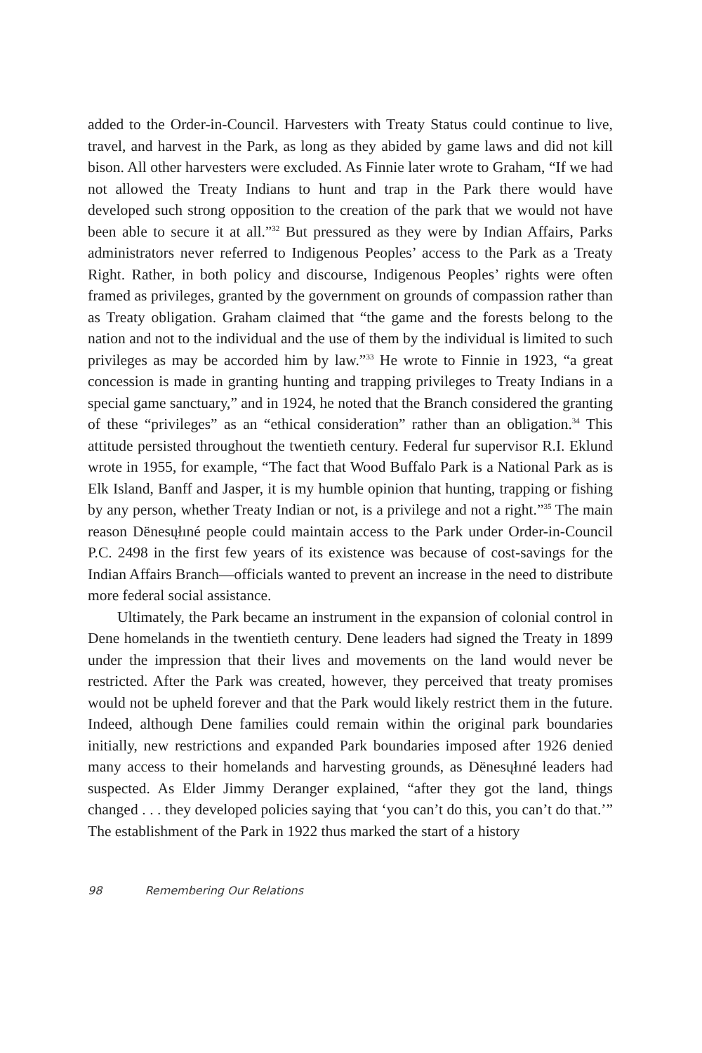added to the Order-in-Council. Harvesters with Treaty Status could continue to live, travel, and harvest in the Park, as long as they abided by game laws and did not kill bison. All other harvesters were excluded. As Finnie later wrote to Graham, “If we had not allowed the Treaty Indians to hunt and trap in the Park there would have developed such strong opposition to the creation of the park that we would not have been able to secure it at all.”<sup>32</sup> But pressured as they were by Indian Affairs, Parks administrators never referred to Indigenous Peoples’ access to the Park as a Treaty Right. Rather, in both policy and discourse, Indigenous Peoples’ rights were often framed as privileges, granted by the government on grounds of compassion rather than as Treaty obligation. Graham claimed that “the game and the forests belong to the nation and not to the individual and the use of them by the individual is limited to such privileges as may be accorded him by law.”<sup>33</sup> He wrote to Finnie in 1923, “a great concession is made in granting hunting and trapping privileges to Treaty Indians in a special game sanctuary,” and in 1924, he noted that the Branch considered the granting of these “privileges” as an “ethical consideration” rather than an obligation.<sup>34</sup> This attitude persisted throughout the twentieth century. Federal fur supervisor R.I. Eklund wrote in 1955, for example, “The fact that Wood Buffalo Park is a National Park as is Elk Island, Banff and Jasper, it is my humble opinion that hunting, trapping or fishing by any person, whether Treaty Indian or not, is a privilege and not a right.”<sup>35</sup> The main reason Dënesųłıné people could maintain access to the Park under Order-in-Council P.C. 2498 in the first few years of its existence was because of cost-savings for the Indian Affairs Branch—officials wanted to prevent an increase in the need to distribute more federal social assistance.
Ultimately, the Park became an instrument in the expansion of colonial control in Dene homelands in the twentieth century. Dene leaders had signed the Treaty in 1899 under the impression that their lives and movements on the land would never be restricted. After the Park was created, however, they perceived that treaty promises would not be upheld forever and that the Park would likely restrict them in the future. Indeed, although Dene families could remain within the original park boundaries initially, new restrictions and expanded Park boundaries imposed after 1926 denied many access to their homelands and harvesting grounds, as Dënesųłıné leaders had suspected. As Elder Jimmy Deranger explained, “after they got the land, things changed . . . they developed policies saying that ‘you can’t do this, you can’t do that.’” The establishment of the Park in 1922 thus marked the start of a history
98 Remembering Our Relations